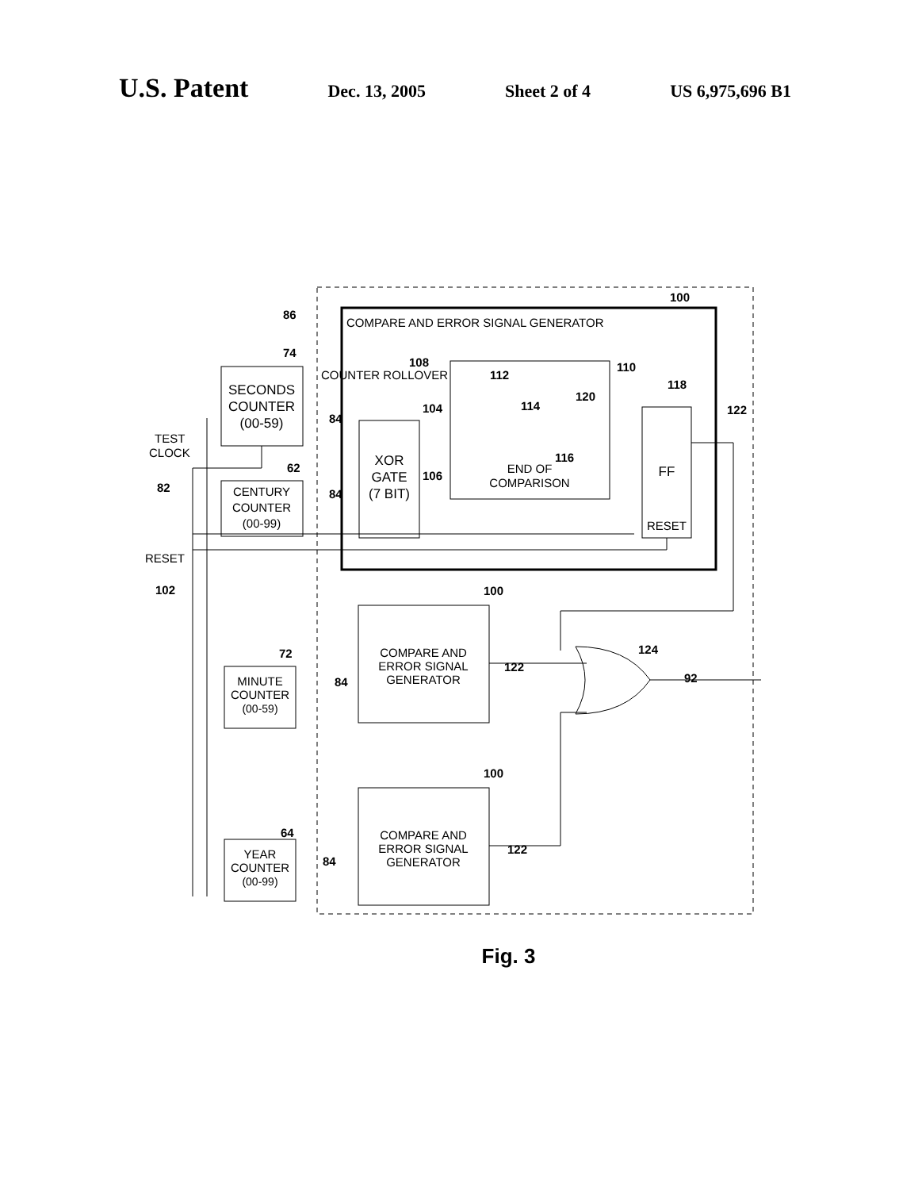U.S. Patent Dec. 13, 2005 Sheet 2 of 4 US 6,975,696 B1
COMPARE AND ERROR SIGNAL GENERATOR
100
86
SECONDS
COUNTER
(00-59)
74
CENTURY
COUNTER
(00-99)
62
TEST
CLOCK
82
RESET
102
COUNTER ROLLOVER
108
XOR
GATE
(7 BIT)
104
106
84
84
END OF
COMPARISON
110
112
114
120
116
FF
RESET
118
122
COMPARE AND
ERROR SIGNAL
GENERATOR
100
122
MINUTE
COUNTER
(00-59)
72
84
124
92
COMPARE AND
ERROR SIGNAL
GENERATOR
100
122
YEAR
COUNTER
(00-99)
64
84
Fig. 3